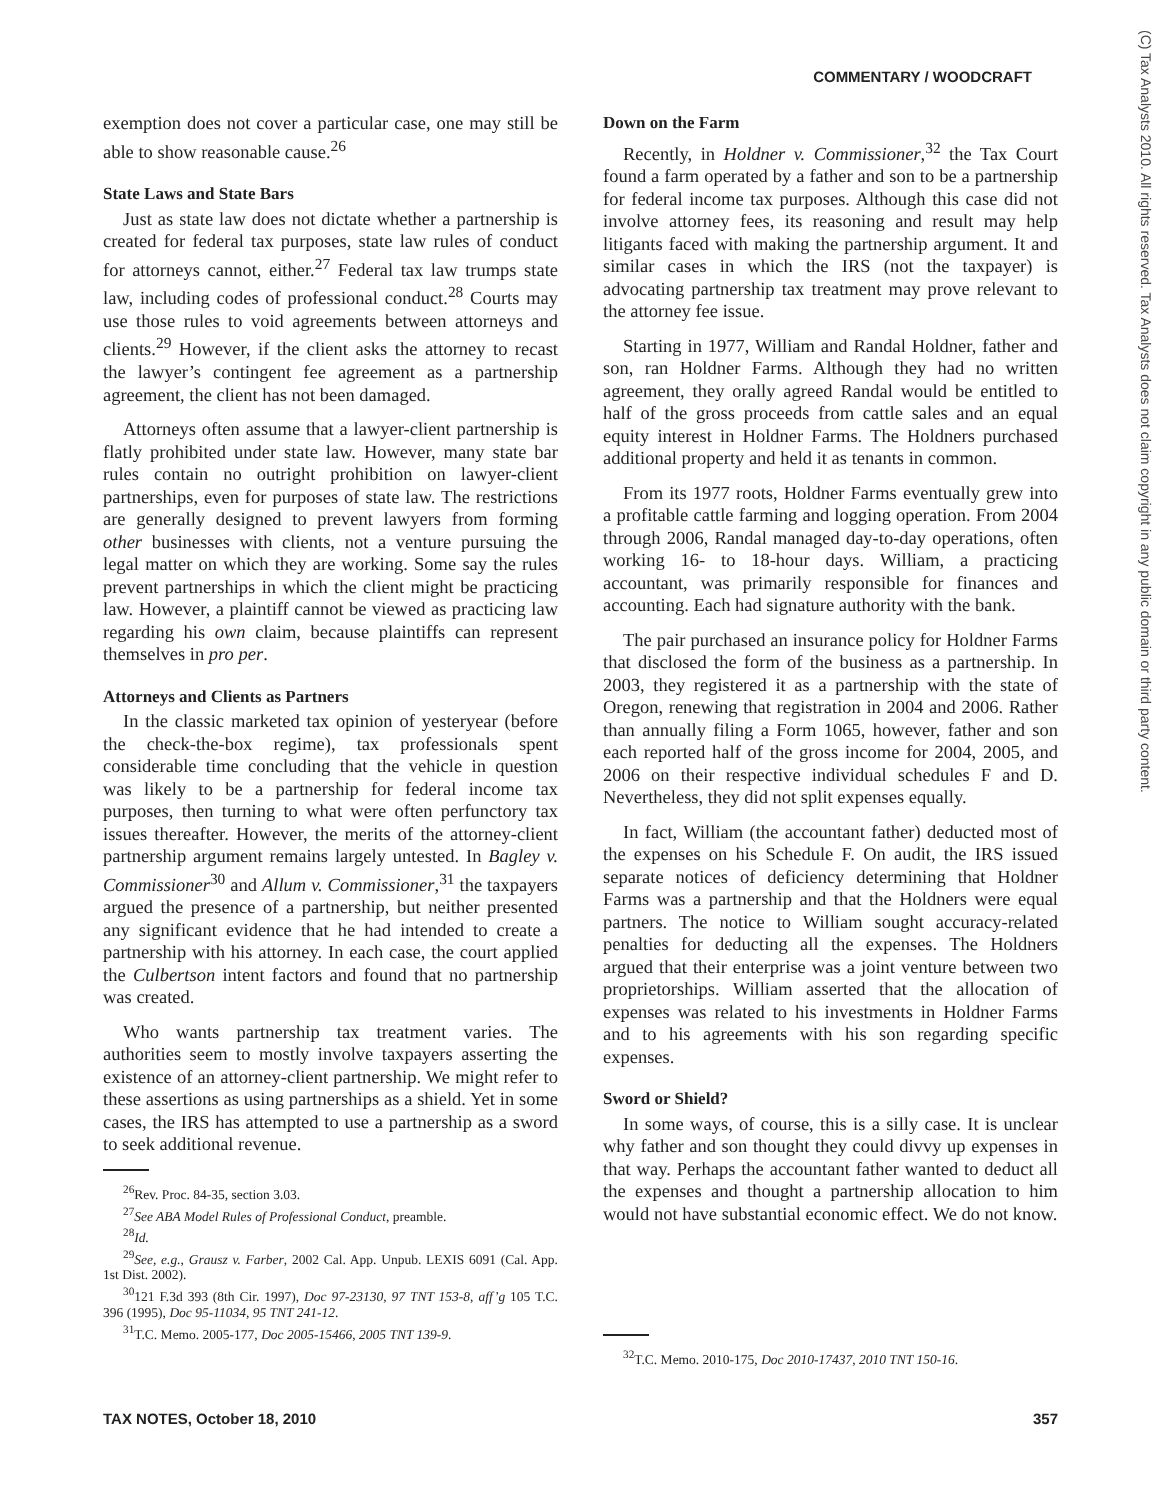COMMENTARY / WOODCRAFT
(C) Tax Analysts 2010. All rights reserved. Tax Analysts does not claim copyright in any public domain or third party content.
exemption does not cover a particular case, one may still be able to show reasonable cause.<sup>26</sup>
State Laws and State Bars
Just as state law does not dictate whether a partnership is created for federal tax purposes, state law rules of conduct for attorneys cannot, either.<sup>27</sup> Federal tax law trumps state law, including codes of professional conduct.<sup>28</sup> Courts may use those rules to void agreements between attorneys and clients.<sup>29</sup> However, if the client asks the attorney to recast the lawyer’s contingent fee agreement as a partnership agreement, the client has not been damaged.
Attorneys often assume that a lawyer-client partnership is flatly prohibited under state law. However, many state bar rules contain no outright prohibition on lawyer-client partnerships, even for purposes of state law. The restrictions are generally designed to prevent lawyers from forming other businesses with clients, not a venture pursuing the legal matter on which they are working. Some say the rules prevent partnerships in which the client might be practicing law. However, a plaintiff cannot be viewed as practicing law regarding his own claim, because plaintiffs can represent themselves in pro per.
Attorneys and Clients as Partners
In the classic marketed tax opinion of yesteryear (before the check-the-box regime), tax professionals spent considerable time concluding that the vehicle in question was likely to be a partnership for federal income tax purposes, then turning to what were often perfunctory tax issues thereafter. However, the merits of the attorney-client partnership argument remains largely untested. In Bagley v. Commissioner<sup>30</sup> and Allum v. Commissioner,<sup>31</sup> the taxpayers argued the presence of a partnership, but neither presented any significant evidence that he had intended to create a partnership with his attorney. In each case, the court applied the Culbertson intent factors and found that no partnership was created.
Who wants partnership tax treatment varies. The authorities seem to mostly involve taxpayers asserting the existence of an attorney-client partnership. We might refer to these assertions as using partnerships as a shield. Yet in some cases, the IRS has attempted to use a partnership as a sword to seek additional revenue.
<sup>26</sup> Rev. Proc. 84-35, section 3.03.
<sup>27</sup> See ABA Model Rules of Professional Conduct, preamble.
<sup>28</sup> Id.
<sup>29</sup> See, e.g., Grausz v. Farber, 2002 Cal. App. Unpub. LEXIS 6091 (Cal. App. 1st Dist. 2002).
<sup>30</sup> 121 F.3d 393 (8th Cir. 1997), Doc 97-23130, 97 TNT 153-8, aff’g 105 T.C. 396 (1995), Doc 95-11034, 95 TNT 241-12.
<sup>31</sup> T.C. Memo. 2005-177, Doc 2005-15466, 2005 TNT 139-9.
Down on the Farm
Recently, in Holdner v. Commissioner,<sup>32</sup> the Tax Court found a farm operated by a father and son to be a partnership for federal income tax purposes. Although this case did not involve attorney fees, its reasoning and result may help litigants faced with making the partnership argument. It and similar cases in which the IRS (not the taxpayer) is advocating partnership tax treatment may prove relevant to the attorney fee issue.
Starting in 1977, William and Randal Holdner, father and son, ran Holdner Farms. Although they had no written agreement, they orally agreed Randal would be entitled to half of the gross proceeds from cattle sales and an equal equity interest in Holdner Farms. The Holdners purchased additional property and held it as tenants in common.
From its 1977 roots, Holdner Farms eventually grew into a profitable cattle farming and logging operation. From 2004 through 2006, Randal managed day-to-day operations, often working 16- to 18-hour days. William, a practicing accountant, was primarily responsible for finances and accounting. Each had signature authority with the bank.
The pair purchased an insurance policy for Holdner Farms that disclosed the form of the business as a partnership. In 2003, they registered it as a partnership with the state of Oregon, renewing that registration in 2004 and 2006. Rather than annually filing a Form 1065, however, father and son each reported half of the gross income for 2004, 2005, and 2006 on their respective individual schedules F and D. Nevertheless, they did not split expenses equally.
In fact, William (the accountant father) deducted most of the expenses on his Schedule F. On audit, the IRS issued separate notices of deficiency determining that Holdner Farms was a partnership and that the Holdners were equal partners. The notice to William sought accuracy-related penalties for deducting all the expenses. The Holdners argued that their enterprise was a joint venture between two proprietorships. William asserted that the allocation of expenses was related to his investments in Holdner Farms and to his agreements with his son regarding specific expenses.
Sword or Shield?
In some ways, of course, this is a silly case. It is unclear why father and son thought they could divvy up expenses in that way. Perhaps the accountant father wanted to deduct all the expenses and thought a partnership allocation to him would not have substantial economic effect. We do not know.
<sup>32</sup> T.C. Memo. 2010-175, Doc 2010-17437, 2010 TNT 150-16.
TAX NOTES, October 18, 2010 357